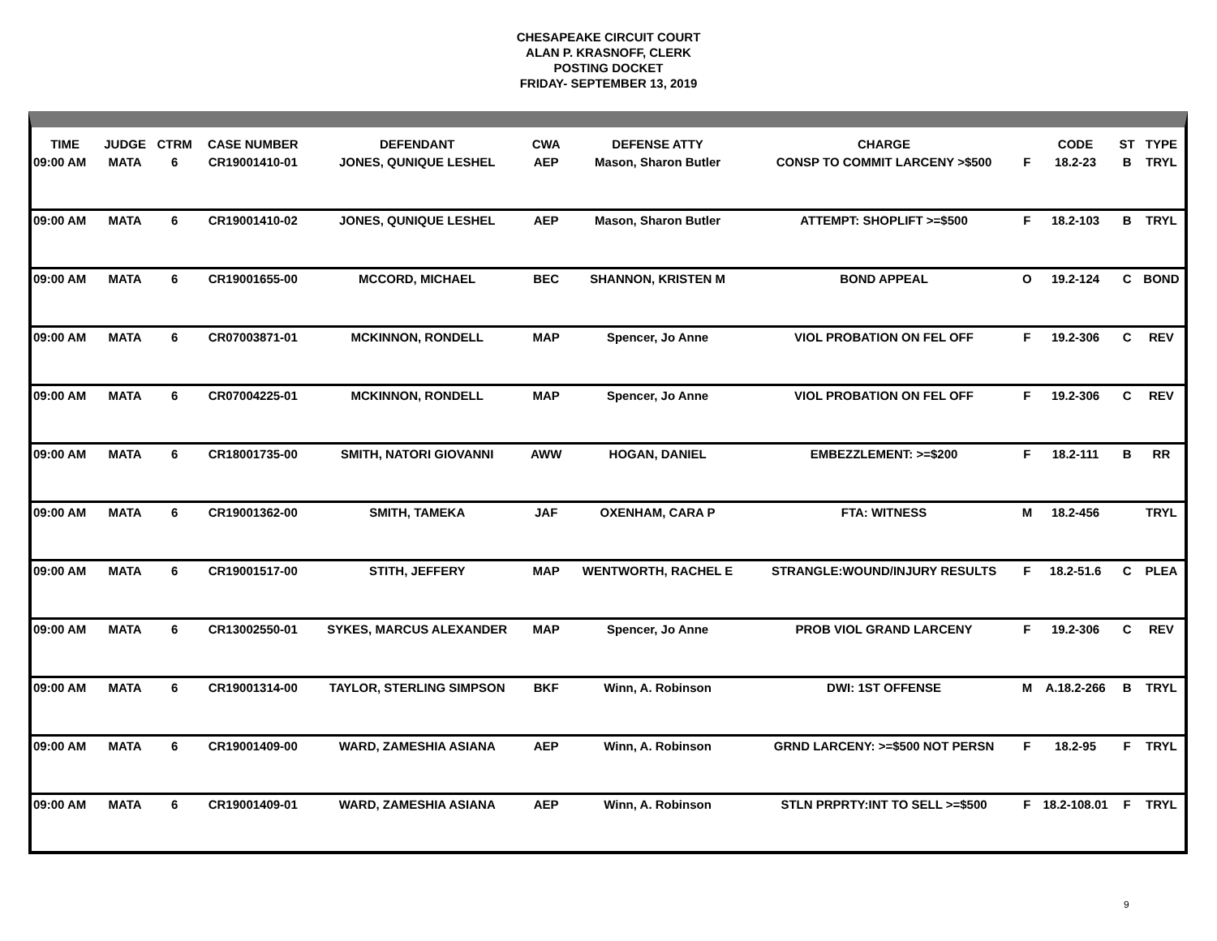CHESAPEAKE CIRCUIT COURT
ALAN P. KRASNOFF, CLERK
POSTING DOCKET
FRIDAY- SEPTEMBER 13, 2019
| TIME | JUDGE | CTRM | CASE NUMBER | DEFENDANT | CWA | DEFENSE ATTY | CHARGE | | CODE | ST | TYPE |
| --- | --- | --- | --- | --- | --- | --- | --- | --- | --- | --- | --- |
| 09:00 AM | MATA | 6 | CR19001410-01 | JONES, QUNIQUE LESHEL | AEP | Mason, Sharon Butler | CONSP TO COMMIT LARCENY >$500 | F | 18.2-23 | B | TRYL |
| 09:00 AM | MATA | 6 | CR19001410-02 | JONES, QUNIQUE LESHEL | AEP | Mason, Sharon Butler | ATTEMPT: SHOPLIFT >=$500 | F | 18.2-103 | B | TRYL |
| 09:00 AM | MATA | 6 | CR19001655-00 | MCCORD, MICHAEL | BEC | SHANNON, KRISTEN M | BOND APPEAL | O | 19.2-124 | C | BOND |
| 09:00 AM | MATA | 6 | CR07003871-01 | MCKINNON, RONDELL | MAP | Spencer, Jo Anne | VIOL PROBATION ON FEL OFF | F | 19.2-306 | C | REV |
| 09:00 AM | MATA | 6 | CR07004225-01 | MCKINNON, RONDELL | MAP | Spencer, Jo Anne | VIOL PROBATION ON FEL OFF | F | 19.2-306 | C | REV |
| 09:00 AM | MATA | 6 | CR18001735-00 | SMITH, NATORI GIOVANNI | AWW | HOGAN, DANIEL | EMBEZZLEMENT: >=$200 | F | 18.2-111 | B | RR |
| 09:00 AM | MATA | 6 | CR19001362-00 | SMITH, TAMEKA | JAF | OXENHAM, CARA P | FTA: WITNESS | M | 18.2-456 | | TRYL |
| 09:00 AM | MATA | 6 | CR19001517-00 | STITH, JEFFERY | MAP | WENTWORTH, RACHEL E | STRANGLE:WOUND/INJURY RESULTS | F | 18.2-51.6 | C | PLEA |
| 09:00 AM | MATA | 6 | CR13002550-01 | SYKES, MARCUS ALEXANDER | MAP | Spencer, Jo Anne | PROB VIOL GRAND LARCENY | F | 19.2-306 | C | REV |
| 09:00 AM | MATA | 6 | CR19001314-00 | TAYLOR, STERLING SIMPSON | BKF | Winn, A. Robinson | DWI: 1ST OFFENSE | M | A.18.2-266 | B | TRYL |
| 09:00 AM | MATA | 6 | CR19001409-00 | WARD, ZAMESHIA ASIANA | AEP | Winn, A. Robinson | GRND LARCENY: >=$500 NOT PERSN | F | 18.2-95 | F | TRYL |
| 09:00 AM | MATA | 6 | CR19001409-01 | WARD, ZAMESHIA ASIANA | AEP | Winn, A. Robinson | STLN PRPRTY:INT TO SELL >=$500 | F | 18.2-108.01 | F | TRYL |
9